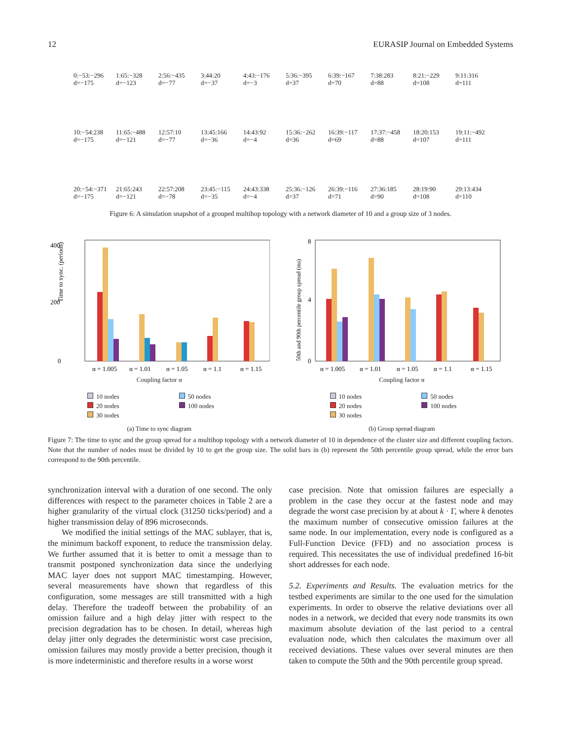12 EURASIP Journal on Embedded Systems
0:−53:−296
d=−175
1:65:−328
d=−123
2:56:−435
d=−77
3:44:20
d=−37
4:43:−176
d=−3
5:36:−395
d=37
6:39:−167
d=70
7:38:283
d=88
8:21:−229
d=108
9:11:316
d=111
10:−54:238
d=−175
11:65:−488
d=−121
12:57:10
d=−77
13:45:166
d=−36
14:43:92
d=−4
15:36:−262
d=36
16:39:−117
d=69
17:37:−458
d=88
18:20:153
d=107
19:11:−492
d=111
20:−54:−371
d=−175
21:65:243
d=−121
22:57:208
d=−78
23:45:−115
d=−35
24:43:338
d=−4
25:36:−126
d=37
26:39:−116
d=71
27:36:185
d=90
28:19:90
d=108
29:13:434
d=110
Figure 6: A simulation snapshot of a grouped multihop topology with a network diameter of 10 and a group size of 3 nodes.
Time to sync. (periods)
400
200
0
α = 1.005
α = 1.01
α = 1.05
α = 1.1
α = 1.15
Coupling factor α
10 nodes 50 nodes 20 nodes 100 nodes 30 nodes
(a) Time to sync diagram
50th and 90th percentile group spread (ms)
8
4
0
α = 1.005
α = 1.01
α = 1.05
α = 1.1
α = 1.15
Coupling factor α
10 nodes 50 nodes 20 nodes 100 nodes 30 nodes
(b) Group spread diagram
Figure 7: The time to sync and the group spread for a multihop topology with a network diameter of 10 in dependence of the cluster size and different coupling factors. Note that the number of nodes must be divided by 10 to get the group size. The solid bars in (b) represent the 50th percentile group spread, while the error bars correspond to the 90th percentile.
synchronization interval with a duration of one second. The only differences with respect to the parameter choices in Table 2 are a higher granularity of the virtual clock (31250 ticks/period) and a higher transmission delay of 896 microseconds.
We modified the initial settings of the MAC sublayer, that is, the minimum backoff exponent, to reduce the transmission delay. We further assumed that it is better to omit a message than to transmit postponed synchronization data since the underlying MAC layer does not support MAC timestamping. However, several measurements have shown that regardless of this configuration, some messages are still transmitted with a high delay. Therefore the tradeoff between the probability of an omission failure and a high delay jitter with respect to the precision degradation has to be chosen. In detail, whereas high delay jitter only degrades the deterministic worst case precision, omission failures may mostly provide a better precision, though it is more indeterministic and therefore results in a worse worst
case precision. Note that omission failures are especially a problem in the case they occur at the fastest node and may degrade the worst case precision by at about k · Γ, where k denotes the maximum number of consecutive omission failures at the same node. In our implementation, every node is configured as a Full-Function Device (FFD) and no association process is required. This necessitates the use of individual predefined 16-bit short addresses for each node.
5.2. Experiments and Results. The evaluation metrics for the testbed experiments are similar to the one used for the simulation experiments. In order to observe the relative deviations over all nodes in a network, we decided that every node transmits its own maximum absolute deviation of the last period to a central evaluation node, which then calculates the maximum over all received deviations. These values over several minutes are then taken to compute the 50th and the 90th percentile group spread.